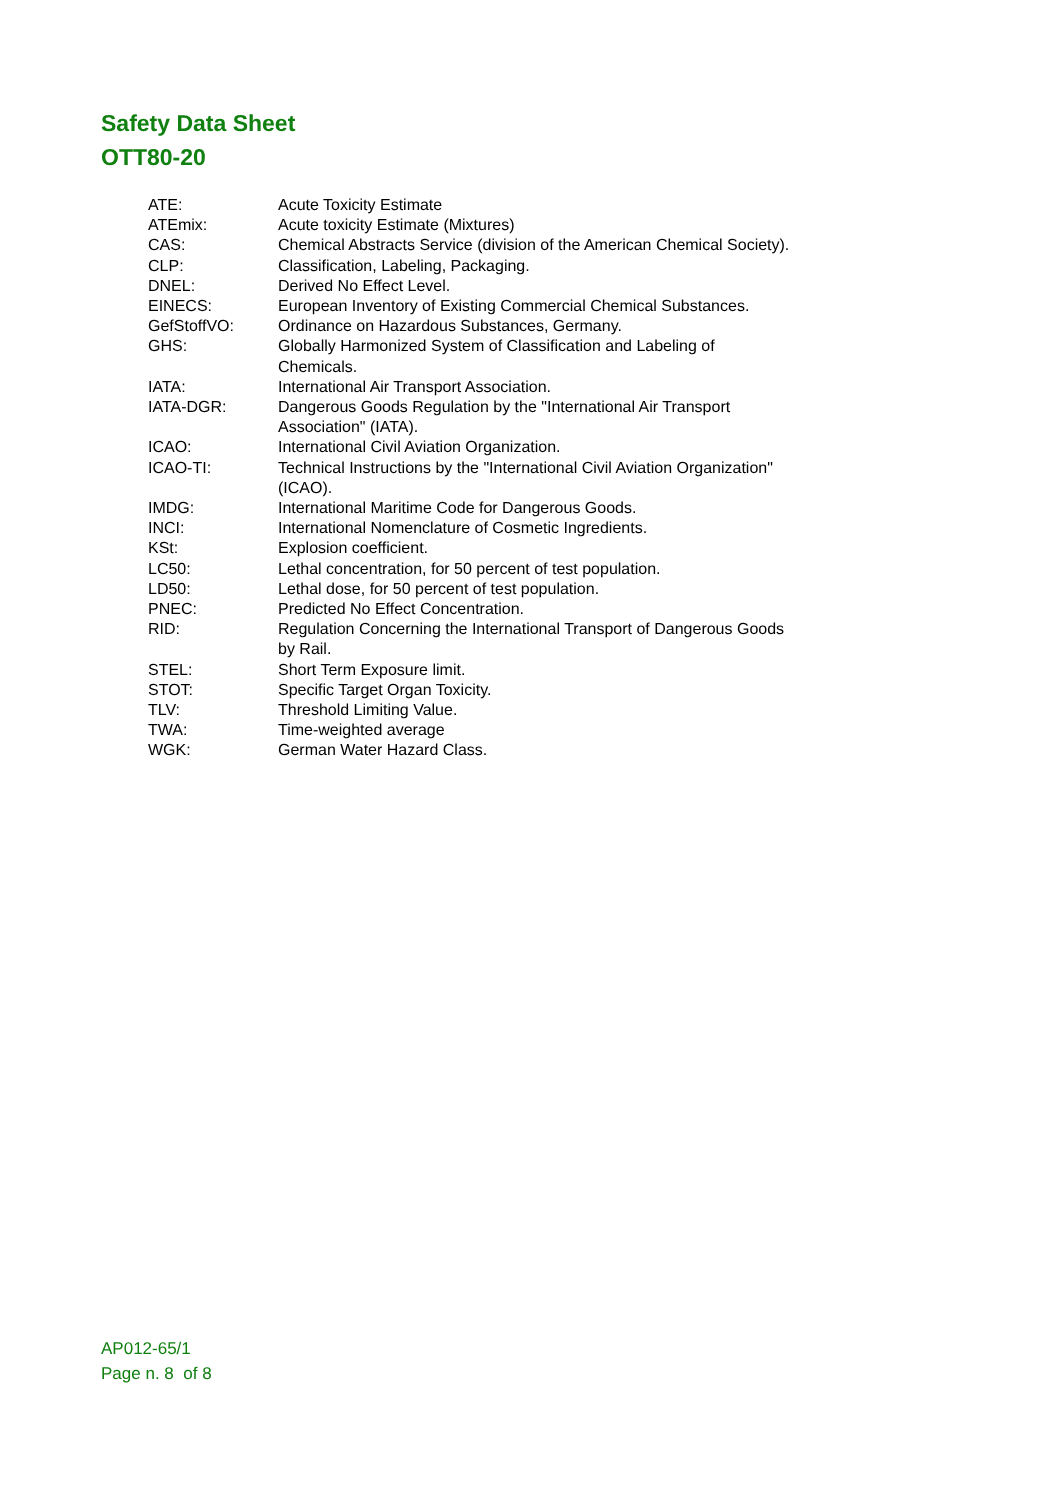Safety Data Sheet
OTT80-20
| ATE: | Acute Toxicity Estimate |
| ATEmix: | Acute toxicity Estimate (Mixtures) |
| CAS: | Chemical Abstracts Service (division of the American Chemical Society). |
| CLP: | Classification, Labeling, Packaging. |
| DNEL: | Derived No Effect Level. |
| EINECS: | European Inventory of Existing Commercial Chemical Substances. |
| GefStoffVO: | Ordinance on Hazardous Substances, Germany. |
| GHS: | Globally Harmonized System of Classification and Labeling of Chemicals. |
| IATA: | International Air Transport Association. |
| IATA-DGR: | Dangerous Goods Regulation by the "International Air Transport Association" (IATA). |
| ICAO: | International Civil Aviation Organization. |
| ICAO-TI: | Technical Instructions by the "International Civil Aviation Organization" (ICAO). |
| IMDG: | International Maritime Code for Dangerous Goods. |
| INCI: | International Nomenclature of Cosmetic Ingredients. |
| KSt: | Explosion coefficient. |
| LC50: | Lethal concentration, for 50 percent of test population. |
| LD50: | Lethal dose, for 50 percent of test population. |
| PNEC: | Predicted No Effect Concentration. |
| RID: | Regulation Concerning the International Transport of Dangerous Goods by Rail. |
| STEL: | Short Term Exposure limit. |
| STOT: | Specific Target Organ Toxicity. |
| TLV: | Threshold Limiting Value. |
| TWA: | Time-weighted average |
| WGK: | German Water Hazard Class. |
AP012-65/1
Page n. 8 of 8